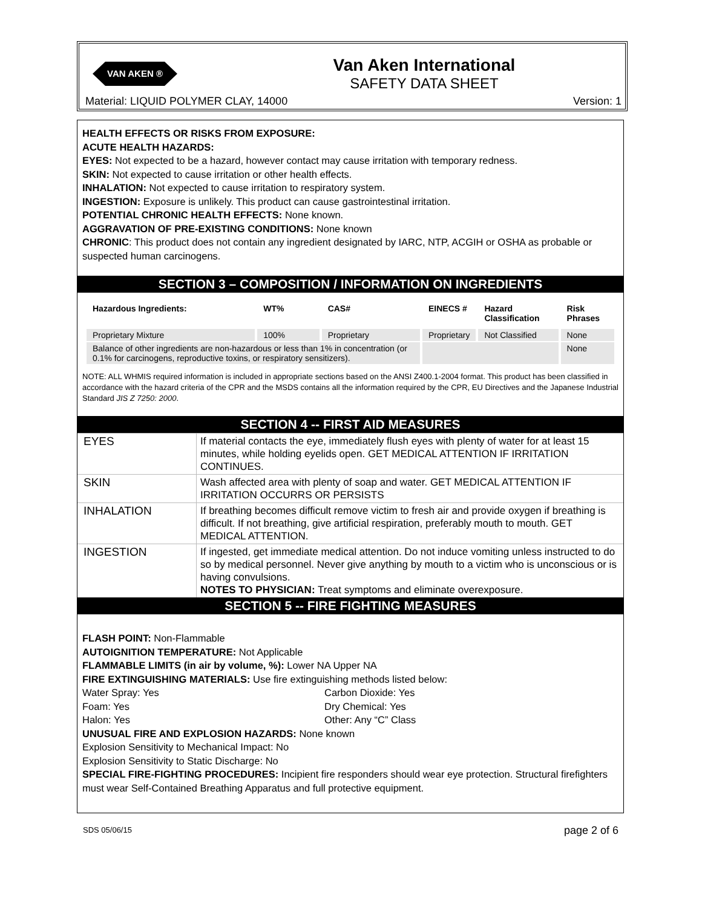VAN AKEN ®
Van Aken International
SAFETY DATA SHEET
Material: LIQUID POLYMER CLAY, 14000
Version: 1
HEALTH EFFECTS OR RISKS FROM EXPOSURE:
ACUTE HEALTH HAZARDS:
EYES: Not expected to be a hazard, however contact may cause irritation with temporary redness.
SKIN: Not expected to cause irritation or other health effects.
INHALATION: Not expected to cause irritation to respiratory system.
INGESTION: Exposure is unlikely. This product can cause gastrointestinal irritation.
POTENTIAL CHRONIC HEALTH EFFECTS: None known.
AGGRAVATION OF PRE-EXISTING CONDITIONS: None known
CHRONIC: This product does not contain any ingredient designated by IARC, NTP, ACGIH or OSHA as probable or suspected human carcinogens.
SECTION 3 – COMPOSITION / INFORMATION ON INGREDIENTS
| Hazardous Ingredients: | WT% | CAS# | EINECS # | Hazard Classification | Risk Phrases |
| --- | --- | --- | --- | --- | --- |
| Proprietary Mixture | 100% | Proprietary | Proprietary | Not Classified | None |
| Balance of other ingredients are non-hazardous or less than 1% in concentration (or 0.1% for carcinogens, reproductive toxins, or respiratory sensitizers). | | | | | None |
NOTE: ALL WHMIS required information is included in appropriate sections based on the ANSI Z400.1-2004 format. This product has been classified in accordance with the hazard criteria of the CPR and the MSDS contains all the information required by the CPR, EU Directives and the Japanese Industrial Standard JIS Z 7250: 2000.
SECTION 4 -- FIRST AID MEASURES
| EYES | If material contacts the eye, immediately flush eyes with plenty of water for at least 15 minutes, while holding eyelids open. GET MEDICAL ATTENTION IF IRRITATION CONTINUES. |
| SKIN | Wash affected area with plenty of soap and water. GET MEDICAL ATTENTION IF IRRITATION OCCURRS OR PERSISTS |
| INHALATION | If breathing becomes difficult remove victim to fresh air and provide oxygen if breathing is difficult. If not breathing, give artificial respiration, preferably mouth to mouth. GET MEDICAL ATTENTION. |
| INGESTION | If ingested, get immediate medical attention. Do not induce vomiting unless instructed to do so by medical personnel. Never give anything by mouth to a victim who is unconscious or is having convulsions. NOTES TO PHYSICIAN: Treat symptoms and eliminate overexposure. |
SECTION 5 -- FIRE FIGHTING MEASURES
FLASH POINT: Non-Flammable
AUTOIGNITION TEMPERATURE: Not Applicable
FLAMMABLE LIMITS (in air by volume, %): Lower NA Upper NA
FIRE EXTINGUISHING MATERIALS: Use fire extinguishing methods listed below:
Water Spray: Yes Carbon Dioxide: Yes
Foam: Yes Dry Chemical: Yes
Halon: Yes Other: Any “C” Class
UNUSUAL FIRE AND EXPLOSION HAZARDS: None known
Explosion Sensitivity to Mechanical Impact: No
Explosion Sensitivity to Static Discharge: No
SPECIAL FIRE-FIGHTING PROCEDURES: Incipient fire responders should wear eye protection. Structural firefighters must wear Self-Contained Breathing Apparatus and full protective equipment.
SDS 05/06/15 page 2 of 6